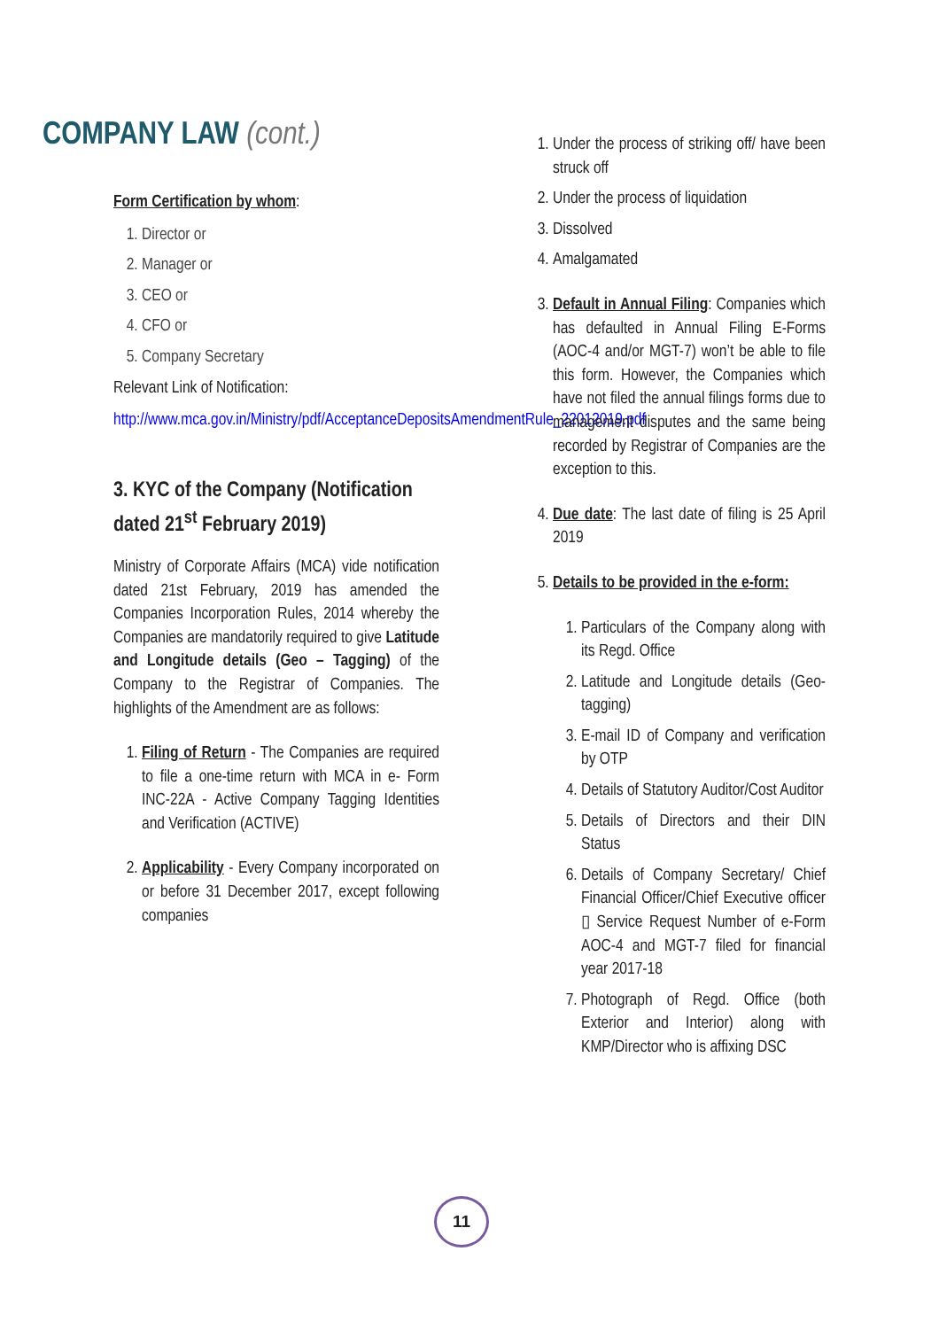COMPANY LAW (cont.)
Form Certification by whom:
1. Director or
2. Manager or
3. CEO or
4. CFO or
5. Company Secretary
Relevant Link of Notification:
http://www.mca.gov.in/Ministry/pdf/AcceptanceDepositsAmendmentRule_22012019.pdf
3. KYC of the Company (Notification dated 21<sup>st</sup> February 2019)
Ministry of Corporate Affairs (MCA) vide notification dated 21st February, 2019 has amended the Companies Incorporation Rules, 2014 whereby the Companies are mandatorily required to give Latitude and Longitude details (Geo – Tagging) of the Company to the Registrar of Companies. The highlights of the Amendment are as follows:
1. Filing of Return - The Companies are required to file a one-time return with MCA in e- Form INC-22A - Active Company Tagging Identities and Verification (ACTIVE)
2. Applicability - Every Company incorporated on or before 31 December 2017, except following companies
1. Under the process of striking off/ have been struck off
2. Under the process of liquidation
3. Dissolved
4. Amalgamated
3. Default in Annual Filing: Companies which has defaulted in Annual Filing E-Forms (AOC-4 and/or MGT-7) won’t be able to file this form. However, the Companies which have not filed the annual filings forms due to management disputes and the same being recorded by Registrar of Companies are the exception to this.
4. Due date: The last date of filing is 25 April 2019
5. Details to be provided in the e-form:
1. Particulars of the Company along with its Regd. Office
2. Latitude and Longitude details (Geo-tagging)
3. E-mail ID of Company and verification by OTP
4. Details of Statutory Auditor/Cost Auditor
5. Details of Directors and their DIN Status
6. Details of Company Secretary/ Chief Financial Officer/Chief Executive officer ▯ Service Request Number of e-Form AOC-4 and MGT-7 filed for financial year 2017-18
7. Photograph of Regd. Office (both Exterior and Interior) along with KMP/Director who is affixing DSC
11